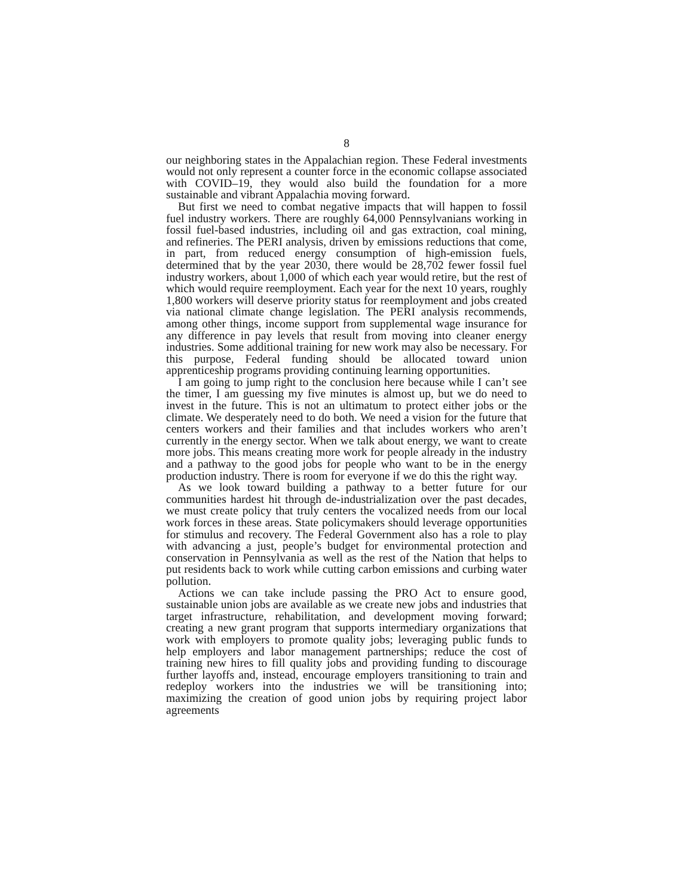8
our neighboring states in the Appalachian region. These Federal investments would not only represent a counter force in the economic collapse associated with COVID–19, they would also build the foundation for a more sustainable and vibrant Appalachia moving forward.
But first we need to combat negative impacts that will happen to fossil fuel industry workers. There are roughly 64,000 Pennsylvanians working in fossil fuel-based industries, including oil and gas extraction, coal mining, and refineries. The PERI analysis, driven by emissions reductions that come, in part, from reduced energy consumption of high-emission fuels, determined that by the year 2030, there would be 28,702 fewer fossil fuel industry workers, about 1,000 of which each year would retire, but the rest of which would require reemployment. Each year for the next 10 years, roughly 1,800 workers will deserve priority status for reemployment and jobs created via national climate change legislation. The PERI analysis recommends, among other things, income support from supplemental wage insurance for any difference in pay levels that result from moving into cleaner energy industries. Some additional training for new work may also be necessary. For this purpose, Federal funding should be allocated toward union apprenticeship programs providing continuing learning opportunities.
I am going to jump right to the conclusion here because while I can’t see the timer, I am guessing my five minutes is almost up, but we do need to invest in the future. This is not an ultimatum to protect either jobs or the climate. We desperately need to do both. We need a vision for the future that centers workers and their families and that includes workers who aren’t currently in the energy sector. When we talk about energy, we want to create more jobs. This means creating more work for people already in the industry and a pathway to the good jobs for people who want to be in the energy production industry. There is room for everyone if we do this the right way.
As we look toward building a pathway to a better future for our communities hardest hit through de-industrialization over the past decades, we must create policy that truly centers the vocalized needs from our local work forces in these areas. State policymakers should leverage opportunities for stimulus and recovery. The Federal Government also has a role to play with advancing a just, people’s budget for environmental protection and conservation in Pennsylvania as well as the rest of the Nation that helps to put residents back to work while cutting carbon emissions and curbing water pollution.
Actions we can take include passing the PRO Act to ensure good, sustainable union jobs are available as we create new jobs and industries that target infrastructure, rehabilitation, and development moving forward; creating a new grant program that supports intermediary organizations that work with employers to promote quality jobs; leveraging public funds to help employers and labor management partnerships; reduce the cost of training new hires to fill quality jobs and providing funding to discourage further layoffs and, instead, encourage employers transitioning to train and redeploy workers into the industries we will be transitioning into; maximizing the creation of good union jobs by requiring project labor agreements